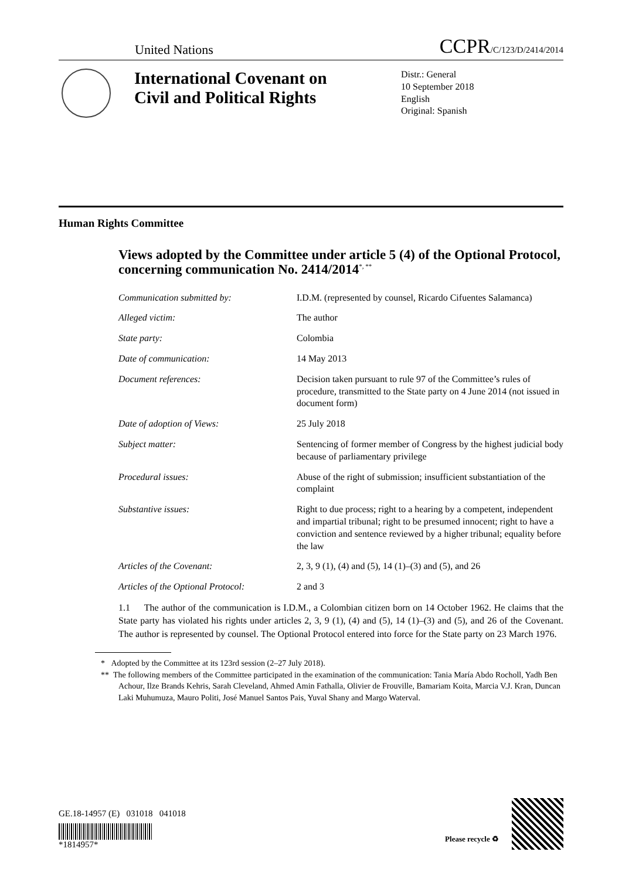United Nations CCPR/C/123/D/2414/2014
International Covenant on Civil and Political Rights
Distr.: General
10 September 2018
English
Original: Spanish
Human Rights Committee
Views adopted by the Committee under article 5 (4) of the Optional Protocol, concerning communication No. 2414/2014<sup>*, **</sup>
Communication submitted by: I.D.M. (represented by counsel, Ricardo Cifuentes Salamanca)
Alleged victim: The author
State party: Colombia
Date of communication: 14 May 2013
Document references: Decision taken pursuant to rule 97 of the Committee’s rules of procedure, transmitted to the State party on 4 June 2014 (not issued in document form)
Date of adoption of Views: 25 July 2018
Subject matter: Sentencing of former member of Congress by the highest judicial body because of parliamentary privilege
Procedural issues: Abuse of the right of submission; insufficient substantiation of the complaint
Substantive issues: Right to due process; right to a hearing by a competent, independent and impartial tribunal; right to be presumed innocent; right to have a conviction and sentence reviewed by a higher tribunal; equality before the law
Articles of the Covenant: 2, 3, 9 (1), (4) and (5), 14 (1)–(3) and (5), and 26
Articles of the Optional Protocol: 2 and 3
1.1 The author of the communication is I.D.M., a Colombian citizen born on 14 October 1962. He claims that the State party has violated his rights under articles 2, 3, 9 (1), (4) and (5), 14 (1)–(3) and (5), and 26 of the Covenant. The author is represented by counsel. The Optional Protocol entered into force for the State party on 23 March 1976.
* Adopted by the Committee at its 123rd session (2–27 July 2018).
** The following members of the Committee participated in the examination of the communication: Tania María Abdo Rocholl, Yadh Ben Achour, Ilze Brands Kehris, Sarah Cleveland, Ahmed Amin Fathalla, Olivier de Frouville, Bamariam Koita, Marcia V.J. Kran, Duncan Laki Muhumuza, Mauro Politi, José Manuel Santos Pais, Yuval Shany and Margo Waterval.
GE.18-14957 (E) 031018 041018
*1814957*
Please recycle ♻